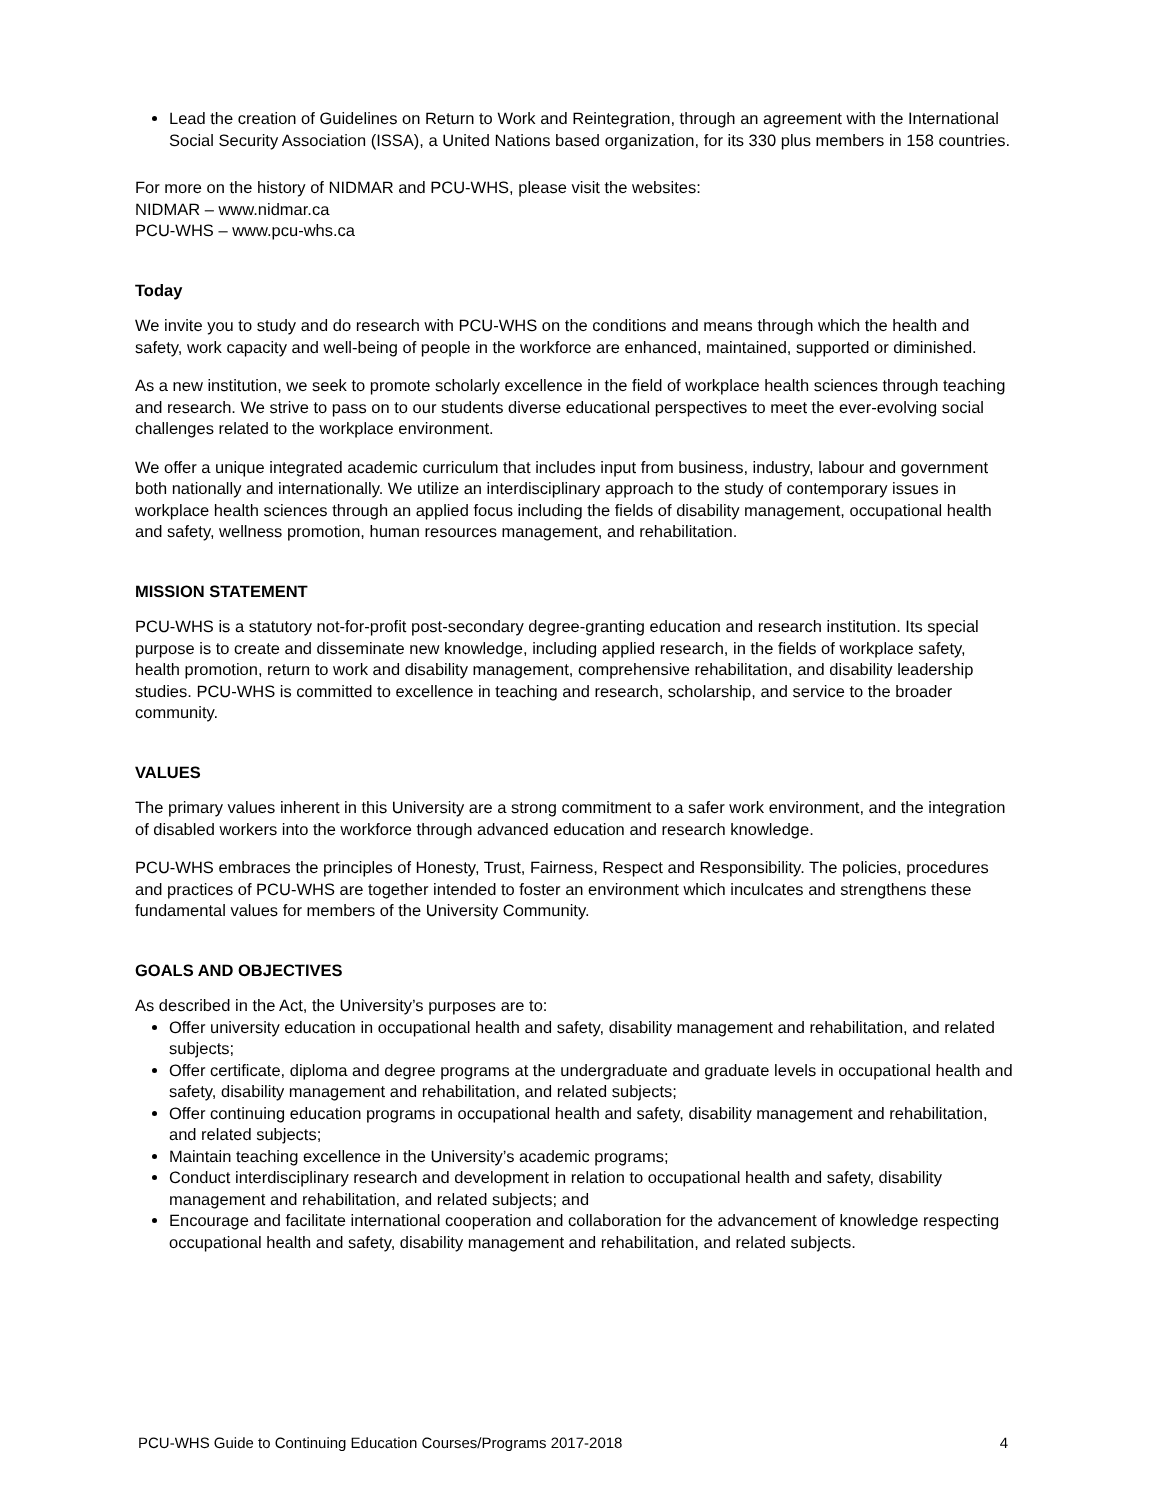Lead the creation of Guidelines on Return to Work and Reintegration, through an agreement with the International Social Security Association (ISSA), a United Nations based organization, for its 330 plus members in 158 countries.
For more on the history of NIDMAR and PCU-WHS, please visit the websites:
NIDMAR – www.nidmar.ca
PCU-WHS – www.pcu-whs.ca
Today
We invite you to study and do research with PCU-WHS on the conditions and means through which the health and safety, work capacity and well-being of people in the workforce are enhanced, maintained, supported or diminished.
As a new institution, we seek to promote scholarly excellence in the field of workplace health sciences through teaching and research. We strive to pass on to our students diverse educational perspectives to meet the ever-evolving social challenges related to the workplace environment.
We offer a unique integrated academic curriculum that includes input from business, industry, labour and government both nationally and internationally. We utilize an interdisciplinary approach to the study of contemporary issues in workplace health sciences through an applied focus including the fields of disability management, occupational health and safety, wellness promotion, human resources management, and rehabilitation.
MISSION STATEMENT
PCU-WHS is a statutory not-for-profit post-secondary degree-granting education and research institution. Its special purpose is to create and disseminate new knowledge, including applied research, in the fields of workplace safety, health promotion, return to work and disability management, comprehensive rehabilitation, and disability leadership studies. PCU-WHS is committed to excellence in teaching and research, scholarship, and service to the broader community.
VALUES
The primary values inherent in this University are a strong commitment to a safer work environment, and the integration of disabled workers into the workforce through advanced education and research knowledge.
PCU-WHS embraces the principles of Honesty, Trust, Fairness, Respect and Responsibility. The policies, procedures and practices of PCU-WHS are together intended to foster an environment which inculcates and strengthens these fundamental values for members of the University Community.
GOALS AND OBJECTIVES
As described in the Act, the University’s purposes are to:
Offer university education in occupational health and safety, disability management and rehabilitation, and related subjects;
Offer certificate, diploma and degree programs at the undergraduate and graduate levels in occupational health and safety, disability management and rehabilitation, and related subjects;
Offer continuing education programs in occupational health and safety, disability management and rehabilitation, and related subjects;
Maintain teaching excellence in the University’s academic programs;
Conduct interdisciplinary research and development in relation to occupational health and safety, disability management and rehabilitation, and related subjects; and
Encourage and facilitate international cooperation and collaboration for the advancement of knowledge respecting occupational health and safety, disability management and rehabilitation, and related subjects.
PCU-WHS Guide to Continuing Education Courses/Programs 2017-2018 4